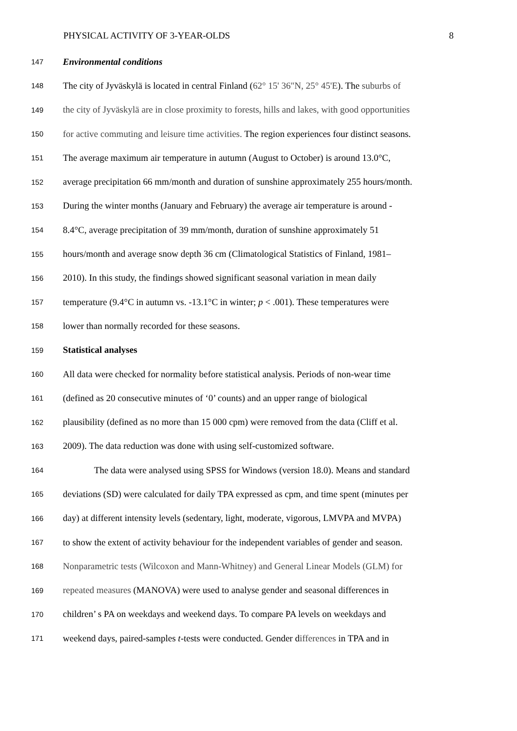PHYSICAL ACTIVITY OF 3-YEAR-OLDS 8
147 Environmental conditions
148 The city of Jyväskylä is located in central Finland (62° 15' 36"N, 25° 45'E). The suburbs of
149 the city of Jyväskylä are in close proximity to forests, hills and lakes, with good opportunities
150 for active commuting and leisure time activities. The region experiences four distinct seasons.
151 The average maximum air temperature in autumn (August to October) is around 13.0°C,
152 average precipitation 66 mm/month and duration of sunshine approximately 255 hours/month.
153 During the winter months (January and February) the average air temperature is around -
154 8.4°C, average precipitation of 39 mm/month, duration of sunshine approximately 51
155 hours/month and average snow depth 36 cm (Climatological Statistics of Finland, 1981–
156 2010). In this study, the findings showed significant seasonal variation in mean daily
157 temperature (9.4°C in autumn vs. -13.1°C in winter; p < .001). These temperatures were
158 lower than normally recorded for these seasons.
159 Statistical analyses
160 All data were checked for normality before statistical analysis. Periods of non-wear time
161 (defined as 20 consecutive minutes of ‘0’ counts) and an upper range of biological
162 plausibility (defined as no more than 15 000 cpm) were removed from the data (Cliff et al.
163 2009). The data reduction was done with using self-customized software.
164 The data were analysed using SPSS for Windows (version 18.0). Means and standard
165 deviations (SD) were calculated for daily TPA expressed as cpm, and time spent (minutes per
166 day) at different intensity levels (sedentary, light, moderate, vigorous, LMVPA and MVPA)
167 to show the extent of activity behaviour for the independent variables of gender and season.
168 Nonparametric tests (Wilcoxon and Mann-Whitney) and General Linear Models (GLM) for
169 repeated measures (MANOVA) were used to analyse gender and seasonal differences in
170 children’ s PA on weekdays and weekend days. To compare PA levels on weekdays and
171 weekend days, paired-samples t-tests were conducted. Gender differences in TPA and in